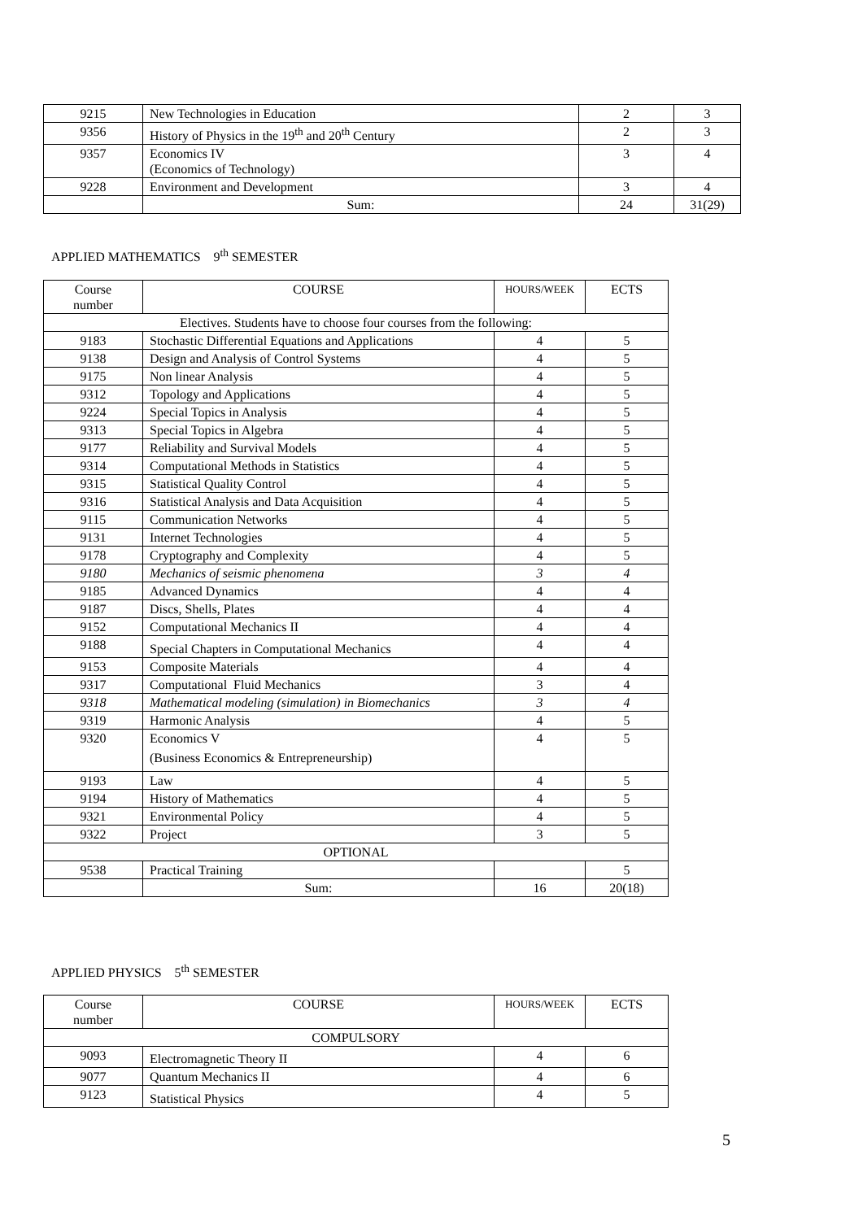| 9215 | New Technologies in Education | 2 | 3 |
| 9356 | History of Physics in the 19<sup>th</sup> and 20<sup>th</sup> Century | 2 | 3 |
| 9357 | Economics IV (Economics of Technology) | 3 | 4 |
| 9228 | Environment and Development | 3 | 4 |
| | Sum: | 24 | 31(29) |
APPLIED MATHEMATICS 9<sup>th</sup> SEMESTER
| Course number | COURSE | HOURS/WEEK | ECTS |
| --- | --- | --- | --- |
| Electives. Students have to choose four courses from the following: | | | |
| 9183 | Stochastic Differential Equations and Applications | 4 | 5 |
| 9138 | Design and Analysis of Control Systems | 4 | 5 |
| 9175 | Non linear Analysis | 4 | 5 |
| 9312 | Topology and Applications | 4 | 5 |
| 9224 | Special Topics in Analysis | 4 | 5 |
| 9313 | Special Topics in Algebra | 4 | 5 |
| 9177 | Reliability and Survival Models | 4 | 5 |
| 9314 | Computational Methods in Statistics | 4 | 5 |
| 9315 | Statistical Quality Control | 4 | 5 |
| 9316 | Statistical Analysis and Data Acquisition | 4 | 5 |
| 9115 | Communication Networks | 4 | 5 |
| 9131 | Internet Technologies | 4 | 5 |
| 9178 | Cryptography and Complexity | 4 | 5 |
| 9180 | Mechanics of seismic phenomena | 3 | 4 |
| 9185 | Advanced Dynamics | 4 | 4 |
| 9187 | Discs, Shells, Plates | 4 | 4 |
| 9152 | Computational Mechanics II | 4 | 4 |
| 9188 | Special Chapters in Computational Mechanics | 4 | 4 |
| 9153 | Composite Materials | 4 | 4 |
| 9317 | Computational Fluid Mechanics | 3 | 4 |
| 9318 | Mathematical modeling (simulation) in Biomechanics | 3 | 4 |
| 9319 | Harmonic Analysis | 4 | 5 |
| 9320 | Economics V (Business Economics & Entrepreneurship) | 4 | 5 |
| 9193 | Law | 4 | 5 |
| 9194 | History of Mathematics | 4 | 5 |
| 9321 | Environmental Policy | 4 | 5 |
| 9322 | Project | 3 | 5 |
| OPTIONAL | | | |
| 9538 | Practical Training | | 5 |
| | Sum: | 16 | 20(18) |
APPLIED PHYSICS 5<sup>th</sup> SEMESTER
| Course number | COURSE | HOURS/WEEK | ECTS |
| --- | --- | --- | --- |
| COMPULSORY | | | |
| 9093 | Electromagnetic Theory II | 4 | 6 |
| 9077 | Quantum Mechanics II | 4 | 6 |
| 9123 | Statistical Physics | 4 | 5 |
5